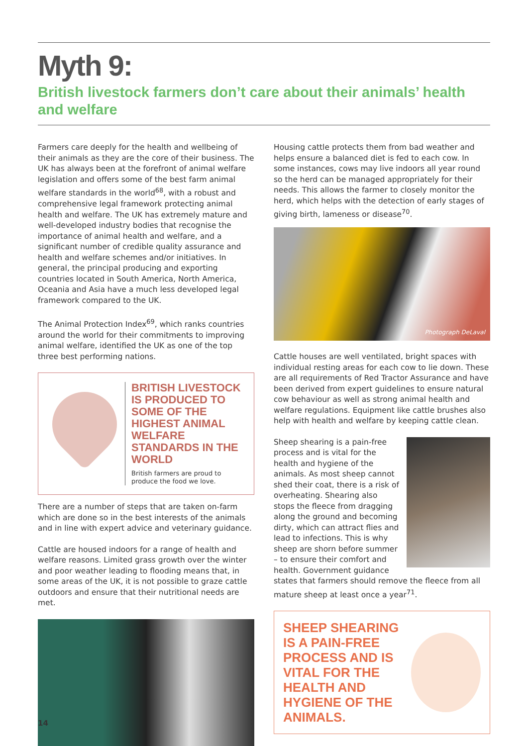Myth 9:
British livestock farmers don’t care about their animals’ health and welfare
Farmers care deeply for the health and wellbeing of their animals as they are the core of their business. The UK has always been at the forefront of animal welfare legislation and offers some of the best farm animal welfare standards in the world<sup>68</sup>, with a robust and comprehensive legal framework protecting animal health and welfare. The UK has extremely mature and well-developed industry bodies that recognise the importance of animal health and welfare, and a significant number of credible quality assurance and health and welfare schemes and/or initiatives. In general, the principal producing and exporting countries located in South America, North America, Oceania and Asia have a much less developed legal framework compared to the UK.
The Animal Protection Index<sup>69</sup>, which ranks countries around the world for their commitments to improving animal welfare, identified the UK as one of the top three best performing nations.
BRITISH LIVESTOCK IS PRODUCED TO SOME OF THE HIGHEST ANIMAL WELFARE STANDARDS IN THE WORLD
British farmers are proud to produce the food we love.
There are a number of steps that are taken on-farm which are done so in the best interests of the animals and in line with expert advice and veterinary guidance.
Cattle are housed indoors for a range of health and welfare reasons. Limited grass growth over the winter and poor weather leading to flooding means that, in some areas of the UK, it is not possible to graze cattle outdoors and ensure that their nutritional needs are met.
Housing cattle protects them from bad weather and helps ensure a balanced diet is fed to each cow. In some instances, cows may live indoors all year round so the herd can be managed appropriately for their needs. This allows the farmer to closely monitor the herd, which helps with the detection of early stages of giving birth, lameness or disease<sup>70</sup>.
Photograph DeLaval
Cattle houses are well ventilated, bright spaces with individual resting areas for each cow to lie down. These are all requirements of Red Tractor Assurance and have been derived from expert guidelines to ensure natural cow behaviour as well as strong animal health and welfare regulations. Equipment like cattle brushes also help with health and welfare by keeping cattle clean.
Sheep shearing is a pain-free process and is vital for the health and hygiene of the animals. As most sheep cannot shed their coat, there is a risk of overheating. Shearing also stops the fleece from dragging along the ground and becoming dirty, which can attract flies and lead to infections. This is why sheep are shorn before summer – to ensure their comfort and health. Government guidance states that farmers should remove the fleece from all mature sheep at least once a year<sup>71</sup>.
SHEEP SHEARING IS A PAIN-FREE PROCESS AND IS VITAL FOR THE HEALTH AND HYGIENE OF THE ANIMALS.
14